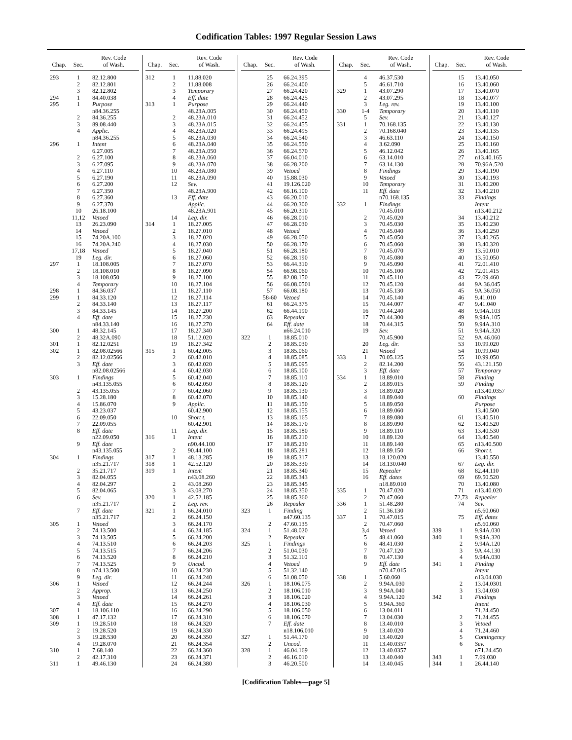Codification Tables: 1997 Regular Session Laws
| Chap. | Sec. | Rev. Code of Wash. |
| --- | --- | --- |
| 293 | 1 | 82.12.800 |
| | 2 | 82.12.801 |
| | 3 | 82.12.802 |
| 294 | 1 | 84.40.038 |
| 295 | 1 | Purpose |
| | | n84.36.255 |
| | 2 | 84.36.255 |
| | 3 | 89.08.440 |
| | 4 | Applic. |
| | | n84.36.255 |
| 296 | 1 | Intent |
| | | 6.27.005 |
| | 2 | 6.27.100 |
| | 3 | 6.27.095 |
| | 4 | 6.27.110 |
| | 5 | 6.27.190 |
| | 6 | 6.27.200 |
| | 7 | 6.27.350 |
| | 8 | 6.27.360 |
| | 9 | 6.27.370 |
| | 10 | 26.18.100 |
| | 11,12 | Vetoed |
| | 13 | 26.23.090 |
| | 14 | Vetoed |
| | 15 | 74.20A.100 |
| | 16 | 74.20A.240 |
| | 17,18 | Vetoed |
| | 19 | Leg. dir. |
| 297 | 1 | 18.108.005 |
| | 2 | 18.108.010 |
| | 3 | 18.108.050 |
| | 4 | Temporary |
| 298 | 1 | 84.36.037 |
| 299 | 1 | 84.33.120 |
| | 2 | 84.33.140 |
| | 3 | 84.33.145 |
| | 4 | Eff. date |
| | | n84.33.140 |
| 300 | 1 | 48.32.145 |
| | 2 | 48.32A.090 |
| 301 | 1 | 82.12.0251 |
| 302 | 1 | 82.08.02566 |
| | 2 | 82.12.02566 |
| | 3 | Eff. date |
| | | n82.08.02566 |
| 303 | 1 | Findings |
| | | n43.135.055 |
| | 2 | 43.135.055 |
| | 3 | 15.28.180 |
| | 4 | 15.86.070 |
| | 5 | 43.23.037 |
| | 6 | 22.09.050 |
| | 7 | 22.09.055 |
| | 8 | Eff. date |
| | | n22.09.050 |
| | 9 | Eff. date |
| | | n43.135.055 |
| 304 | 1 | Findings |
| | | n35.21.717 |
| | 2 | 35.21.717 |
| | 3 | 82.04.055 |
| | 4 | 82.04.297 |
| | 5 | 82.04.065 |
| | 6 | Sev. |
| | | n35.21.717 |
| | 7 | Eff. date |
| | | n35.21.717 |
| 305 | 1 | Vetoed |
| | 2 | 74.13.500 |
| | 3 | 74.13.505 |
| | 4 | 74.13.510 |
| | 5 | 74.13.515 |
| | 6 | 74.13.520 |
| | 7 | 74.13.525 |
| | 8 | n74.13.500 |
| | 9 | Leg. dir. |
| 306 | 1 | Vetoed |
| | 2 | Approp. |
| | 3 | Vetoed |
| | 4 | Eff. date |
| 307 | 1 | 18.106.110 |
| 308 | 1 | 47.17.132 |
| 309 | 1 | 19.28.510 |
| | 2 | 19.28.520 |
| | 3 | 19.28.530 |
| | 4 | 19.28.070 |
| 310 | 1 | 7.68.140 |
| | 2 | 42.17.310 |
| 311 | 1 | 49.46.130 |
| Chap. | Sec. | Rev. Code of Wash. |
| --- | --- | --- |
| 312 | 1 | 11.88.020 |
| | 2 | 11.88.008 |
| | 3 | Temporary |
| | 4 | Eff. date |
| 313 | 1 | Purpose |
| | | 48.23A.005 |
| | 2 | 48.23A.010 |
| | 3 | 48.23A.015 |
| | 4 | 48.23A.020 |
| | 5 | 48.23A.030 |
| | 6 | 48.23A.040 |
| | 7 | 48.23A.050 |
| | 8 | 48.23A.060 |
| | 9 | 48.23A.070 |
| | 10 | 48.23A.080 |
| | 11 | 48.23A.090 |
| | 12 | Sev. |
| | | 48.23A.900 |
| | 13 | Eff. date |
| | | Applic. |
| | | 48.23A.901 |
| | 14 | Leg. dir. |
| 314 | 1 | 18.27.005 |
| | 2 | 18.27.010 |
| | 3 | 18.27.020 |
| | 4 | 18.27.030 |
| | 5 | 18.27.040 |
| | 6 | 18.27.060 |
| | 7 | 18.27.070 |
| | 8 | 18.27.090 |
| | 9 | 18.27.100 |
| | 10 | 18.27.104 |
| | 11 | 18.27.110 |
| | 12 | 18.27.114 |
| | 13 | 18.27.117 |
| | 14 | 18.27.200 |
| | 15 | 18.27.230 |
| | 16 | 18.27.270 |
| | 17 | 18.27.340 |
| | 18 | 51.12.020 |
| | 19 | 18.27.342 |
| 315 | 1 | 60.42.005 |
| | 2 | 60.42.010 |
| | 3 | 60.42.020 |
| | 4 | 60.42.030 |
| | 5 | 60.42.040 |
| | 6 | 60.42.050 |
| | 7 | 60.42.060 |
| | 8 | 60.42.070 |
| | 9 | Applic. |
| | | 60.42.900 |
| | 10 | Short t. |
| | | 60.42.901 |
| | 11 | Leg. dir. |
| 316 | 1 | Intent |
| | | n90.44.100 |
| | 2 | 90.44.100 |
| 317 | 1 | 48.13.285 |
| 318 | 1 | 42.52.120 |
| 319 | 1 | Intent |
| | | n43.08.260 |
| | 2 | 43.08.260 |
| | 3 | 43.08.270 |
| 320 | 1 | 42.52.185 |
| | 2 | Leg. rev. |
| 321 | 1 | 66.24.010 |
| | 2 | 66.24.150 |
| | 3 | 66.24.170 |
| | 4 | 66.24.185 |
| | 5 | 66.24.200 |
| | 6 | 66.24.203 |
| | 7 | 66.24.206 |
| | 8 | 66.24.210 |
| | 9 | Uncod. |
| | 10 | 66.24.230 |
| | 11 | 66.24.240 |
| | 12 | 66.24.244 |
| | 13 | 66.24.250 |
| | 14 | 66.24.261 |
| | 15 | 66.24.270 |
| | 16 | 66.24.290 |
| | 17 | 66.24.310 |
| | 18 | 66.24.320 |
| | 19 | 66.24.330 |
| | 20 | 66.24.350 |
| | 21 | 66.24.354 |
| | 22 | 66.24.360 |
| | 23 | 66.24.371 |
| | 24 | 66.24.380 |
| Chap. | Sec. | Rev. Code of Wash. |
| --- | --- | --- |
| | 25 | 66.24.395 |
| | 26 | 66.24.400 |
| | 27 | 66.24.420 |
| | 28 | 66.24.425 |
| | 29 | 66.24.440 |
| | 30 | 66.24.450 |
| | 31 | 66.24.452 |
| | 32 | 66.24.455 |
| | 33 | 66.24.495 |
| | 34 | 66.24.540 |
| | 35 | 66.24.550 |
| | 36 | 66.24.570 |
| | 37 | 66.04.010 |
| | 38 | 66.28.200 |
| | 39 | Vetoed |
| | 40 | 15.88.030 |
| | 41 | 19.126.020 |
| | 42 | 66.16.100 |
| | 43 | 66.20.010 |
| | 44 | 66.20.300 |
| | 45 | 66.20.310 |
| | 46 | 66.28.010 |
| | 47 | 66.28.030 |
| | 48 | Vetoed |
| | 49 | 66.28.050 |
| | 50 | 66.28.170 |
| | 51 | 66.28.180 |
| | 52 | 66.28.190 |
| | 53 | 66.44.310 |
| | 54 | 66.98.060 |
| | 55 | 82.08.150 |
| | 56 | 66.08.0501 |
| | 57 | 66.08.180 |
| | 58-60 | Vetoed |
| | 61 | 66.24.375 |
| | 62 | 66.44.190 |
| | 63 | Repealer |
| | 64 | Eff. date |
| | | n66.24.010 |
| 322 | 1 | 18.85.010 |
| | 2 | 18.85.030 |
| | 3 | 18.85.060 |
| | 4 | 18.85.085 |
| | 5 | 18.85.095 |
| | 6 | 18.85.100 |
| | 7 | 18.85.110 |
| | 8 | 18.85.120 |
| | 9 | 18.85.130 |
| | 10 | 18.85.140 |
| | 11 | 18.85.150 |
| | 12 | 18.85.155 |
| | 13 | 18.85.165 |
| | 14 | 18.85.170 |
| | 15 | 18.85.180 |
| | 16 | 18.85.210 |
| | 17 | 18.85.230 |
| | 18 | 18.85.281 |
| | 19 | 18.85.317 |
| | 20 | 18.85.330 |
| | 21 | 18.85.340 |
| | 22 | 18.85.343 |
| | 23 | 18.85.345 |
| | 24 | 18.85.350 |
| | 25 | 18.85.360 |
| | 26 | Repealer |
| 323 | 1 | Finding |
| | | n47.60.135 |
| | 2 | 47.60.135 |
| 324 | 1 | 51.48.020 |
| | 2 | Repealer |
| 325 | 1 | Findings |
| | 2 | 51.04.030 |
| | 3 | 51.32.110 |
| | 4 | Vetoed |
| | 5 | 51.32.140 |
| | 6 | 51.08.050 |
| 326 | 1 | 18.106.075 |
| | 2 | 18.106.010 |
| | 3 | 18.106.020 |
| | 4 | 18.106.030 |
| | 5 | 18.106.050 |
| | 6 | 18.106.070 |
| | 7 | Eff. date |
| | | n18.106.010 |
| 327 | 1 | 51.44.170 |
| | 2 | Uncod. |
| 328 | 1 | 46.04.169 |
| | 2 | 46.16.010 |
| | 3 | 46.20.500 |
| Chap. | Sec. | Rev. Code of Wash. |
| --- | --- | --- |
| | 4 | 46.37.530 |
| | 5 | 46.61.710 |
| 329 | 1 | 43.07.290 |
| | 2 | 43.07.295 |
| | 3 | Leg. rev. |
| 330 | 1-4 | Temporary |
| | 5 | Sev. |
| 331 | 1 | 70.168.135 |
| | 2 | 70.168.040 |
| | 3 | 46.63.110 |
| | 4 | 3.62.090 |
| | 5 | 46.12.042 |
| | 6 | 63.14.010 |
| | 7 | 63.14.130 |
| | 8 | Findings |
| | 9 | Vetoed |
| | 10 | Temporary |
| | 11 | Eff. date |
| | | n70.168.135 |
| 332 | 1 | Findings |
| | | 70.45.010 |
| | 2 | 70.45.020 |
| | 3 | 70.45.030 |
| | 4 | 70.45.040 |
| | 5 | 70.45.050 |
| | 6 | 70.45.060 |
| | 7 | 70.45.070 |
| | 8 | 70.45.080 |
| | 9 | 70.45.090 |
| | 10 | 70.45.100 |
| | 11 | 70.45.110 |
| | 12 | 70.45.120 |
| | 13 | 70.45.130 |
| | 14 | 70.45.140 |
| | 15 | 70.44.007 |
| | 16 | 70.44.240 |
| | 17 | 70.44.300 |
| | 18 | 70.44.315 |
| | 19 | Sev. |
| | | 70.45.900 |
| | 20 | Leg. dir. |
| | 21 | Vetoed |
| 333 | 1 | 70.05.125 |
| | 2 | 82.14.200 |
| | 3 | Eff. date |
| 334 | 1 | 18.89.010 |
| | 2 | 18.89.015 |
| | 3 | 18.89.020 |
| | 4 | 18.89.040 |
| | 5 | 18.89.050 |
| | 6 | 18.89.060 |
| | 7 | 18.89.080 |
| | 8 | 18.89.090 |
| | 9 | 18.89.110 |
| | 10 | 18.89.120 |
| | 11 | 18.89.140 |
| | 12 | 18.89.150 |
| | 13 | 18.120.020 |
| | 14 | 18.130.040 |
| | 15 | Repealer |
| | 16 | Eff. dates |
| | | n18.89.010 |
| 335 | 1 | 70.47.020 |
| | 2 | 70.47.060 |
| 336 | 1 | 51.48.280 |
| | 2 | 51.36.130 |
| 337 | 1 | 70.47.015 |
| | 2 | 70.47.060 |
| | 3,4 | Vetoed |
| | 5 | 48.41.060 |
| | 6 | 48.41.030 |
| | 7 | 70.47.120 |
| | 8 | 70.47.130 |
| | 9 | Eff. date |
| | | n70.47.015 |
| 338 | 1 | 5.60.060 |
| | 2 | 9.94A.030 |
| | 3 | 9.94A.040 |
| | 4 | 9.94A.120 |
| | 5 | 9.94A.360 |
| | 6 | 13.04.011 |
| | 7 | 13.04.030 |
| | 8 | 13.40.010 |
| | 9 | 13.40.020 |
| | 10 | 13.40.020 |
| | 11 | 13.40.0357 |
| | 12 | 13.40.0357 |
| | 13 | 13.40.040 |
| | 14 | 13.40.045 |
| Chap. | Sec. | Rev. Code of Wash. |
| --- | --- | --- |
| | 15 | 13.40.050 |
| | 16 | 13.40.060 |
| | 17 | 13.40.070 |
| | 18 | 13.40.077 |
| | 19 | 13.40.100 |
| | 20 | 13.40.110 |
| | 21 | 13.40.127 |
| | 22 | 13.40.130 |
| | 23 | 13.40.135 |
| | 24 | 13.40.150 |
| | 25 | 13.40.160 |
| | 26 | 13.40.165 |
| | 27 | n13.40.165 |
| | 28 | 70.96A.520 |
| | 29 | 13.40.190 |
| | 30 | 13.40.193 |
| | 31 | 13.40.200 |
| | 32 | 13.40.210 |
| | 33 | Findings |
| | | Intent |
| | | n13.40.212 |
| | 34 | 13.40.212 |
| | 35 | 13.40.230 |
| | 36 | 13.40.250 |
| | 37 | 13.40.265 |
| | 38 | 13.40.320 |
| | 39 | 13.50.010 |
| | 40 | 13.50.050 |
| | 41 | 72.01.410 |
| | 42 | 72.01.415 |
| | 43 | 72.09.460 |
| | 44 | 9A.36.045 |
| | 45 | 9A.36.050 |
| | 46 | 9.41.010 |
| | 47 | 9.41.040 |
| | 48 | 9.94A.103 |
| | 49 | 9.94A.105 |
| | 50 | 9.94A.310 |
| | 51 | 9.94A.320 |
| | 52 | 9A.46.060 |
| | 53 | 10.99.020 |
| | 54 | 10.99.040 |
| | 55 | 10.99.050 |
| | 56 | 43.121.150 |
| | 57 | Temporary |
| | 58 | Finding |
| | 59 | Finding |
| | | n13.40.0357 |
| | 60 | Findings |
| | | Purpose |
| | | 13.40.500 |
| | 61 | 13.40.510 |
| | 62 | 13.40.520 |
| | 63 | 13.40.530 |
| | 64 | 13.40.540 |
| | 65 | n13.40.500 |
| | 66 | Short t. |
| | | 13.40.550 |
| | 67 | Leg. dir. |
| | 68 | 82.44.110 |
| | 69 | 69.50.520 |
| | 70 | 13.40.080 |
| | 71 | n13.40.020 |
| | 72,73 | Repealer |
| | 74 | Sev. |
| | | n5.60.060 |
| | 75 | Eff. dates |
| | | n5.60.060 |
| 339 | 1 | 9.94A.030 |
| 340 | 1 | 9.94A.320 |
| | 2 | 9.94A.120 |
| | 3 | 9A.44.130 |
| | 4 | 9.94A.030 |
| 341 | 1 | Finding |
| | | Intent |
| | | n13.04.030 |
| | 2 | 13.04.0301 |
| | 3 | 13.04.030 |
| 342 | 1 | Findings |
| | | Intent |
| | | 71.24.450 |
| | 2 | 71.24.455 |
| | 3 | Vetoed |
| | 4 | 71.24.460 |
| | 5 | Contingency |
| | 6 | Sev. |
| | | n71.24.450 |
| 343 | 1 | 7.69.030 |
| 344 | 1 | 26.44.140 |
[Codification Tables—page 5]